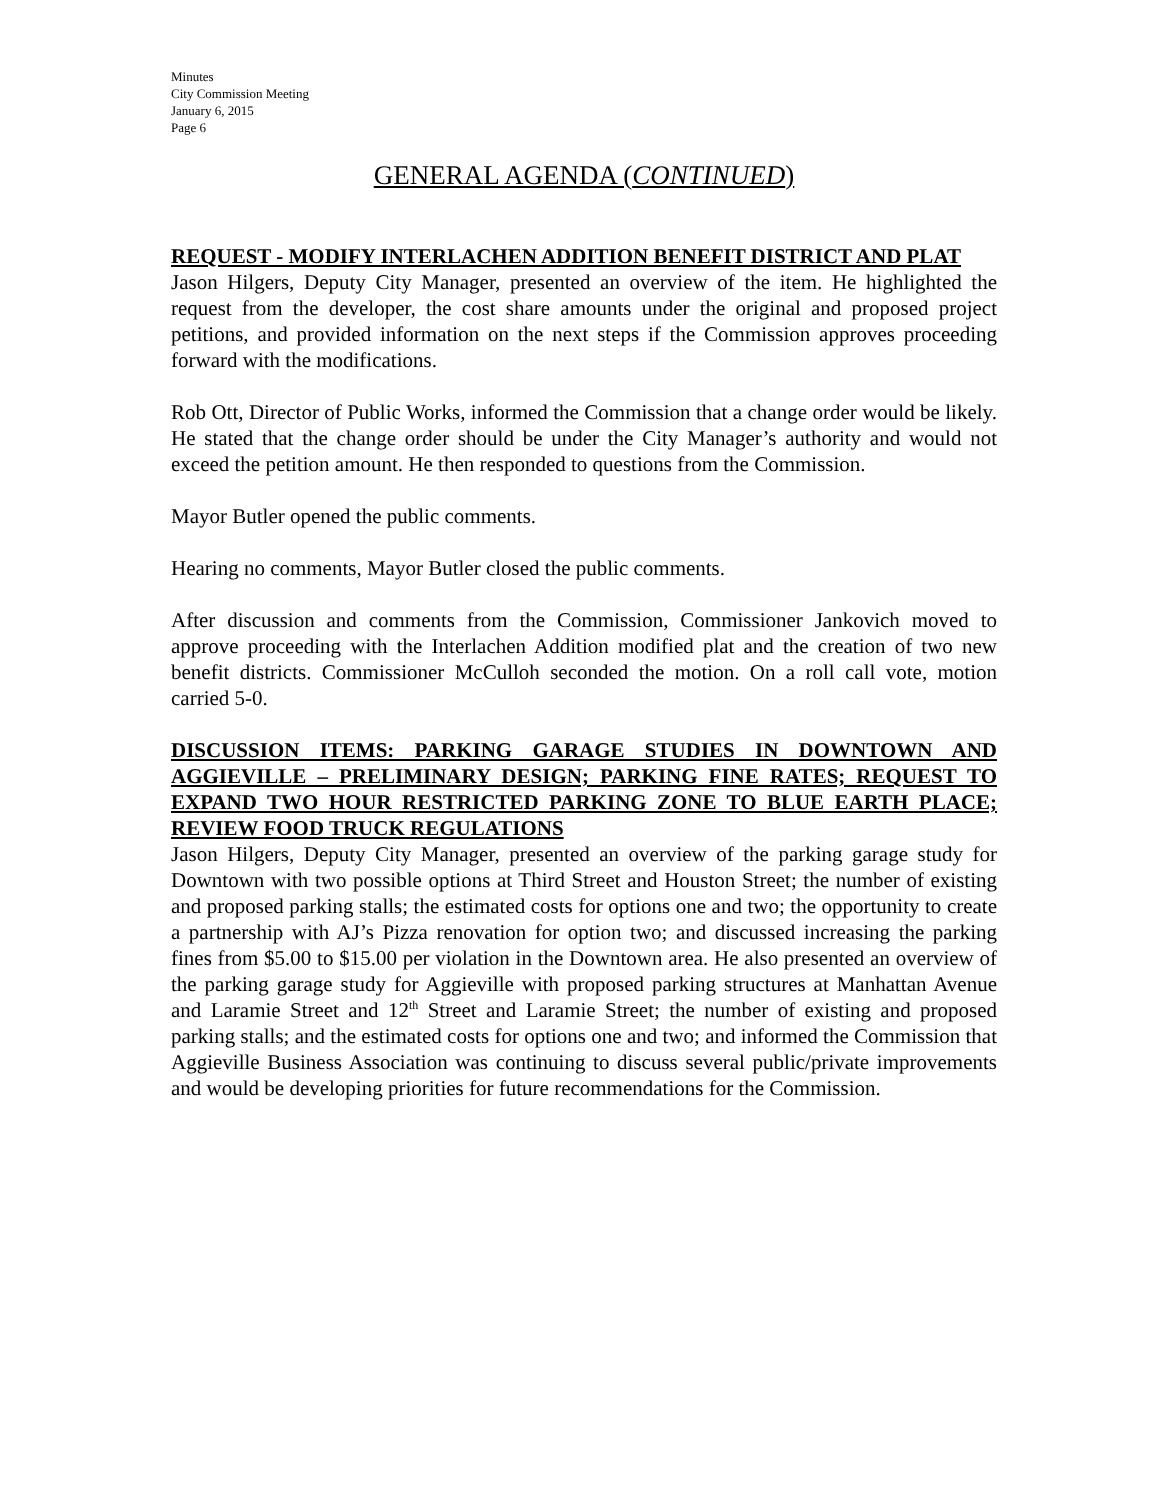Minutes
City Commission Meeting
January 6, 2015
Page 6
GENERAL AGENDA (CONTINUED)
REQUEST - MODIFY INTERLACHEN ADDITION BENEFIT DISTRICT AND PLAT
Jason Hilgers, Deputy City Manager, presented an overview of the item. He highlighted the request from the developer, the cost share amounts under the original and proposed project petitions, and provided information on the next steps if the Commission approves proceeding forward with the modifications.
Rob Ott, Director of Public Works, informed the Commission that a change order would be likely. He stated that the change order should be under the City Manager’s authority and would not exceed the petition amount. He then responded to questions from the Commission.
Mayor Butler opened the public comments.
Hearing no comments, Mayor Butler closed the public comments.
After discussion and comments from the Commission, Commissioner Jankovich moved to approve proceeding with the Interlachen Addition modified plat and the creation of two new benefit districts. Commissioner McCulloh seconded the motion. On a roll call vote, motion carried 5-0.
DISCUSSION ITEMS: PARKING GARAGE STUDIES IN DOWNTOWN AND AGGIEVILLE – PRELIMINARY DESIGN; PARKING FINE RATES; REQUEST TO EXPAND TWO HOUR RESTRICTED PARKING ZONE TO BLUE EARTH PLACE; REVIEW FOOD TRUCK REGULATIONS
Jason Hilgers, Deputy City Manager, presented an overview of the parking garage study for Downtown with two possible options at Third Street and Houston Street; the number of existing and proposed parking stalls; the estimated costs for options one and two; the opportunity to create a partnership with AJ’s Pizza renovation for option two; and discussed increasing the parking fines from $5.00 to $15.00 per violation in the Downtown area. He also presented an overview of the parking garage study for Aggieville with proposed parking structures at Manhattan Avenue and Laramie Street and 12<sup>th</sup> Street and Laramie Street; the number of existing and proposed parking stalls; and the estimated costs for options one and two; and informed the Commission that Aggieville Business Association was continuing to discuss several public/private improvements and would be developing priorities for future recommendations for the Commission.